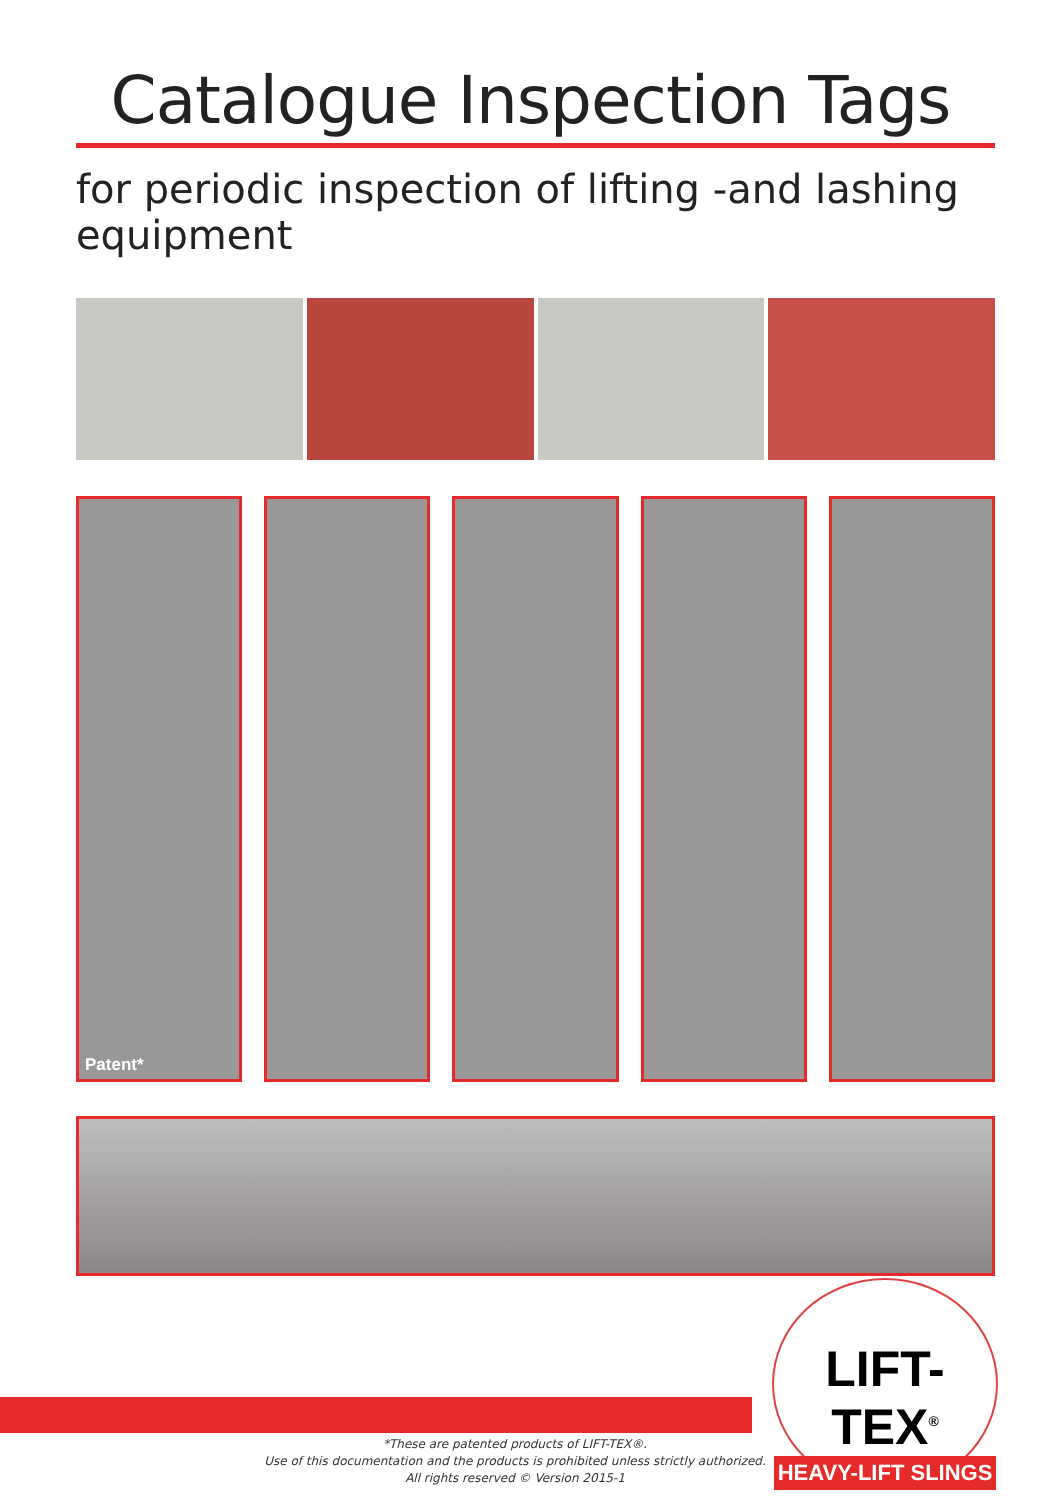Catalogue Inspection Tags
for periodic inspection of lifting -and lashing equipment
Patent*
LIFT-TEX<sup>®</sup>
HEAVY-LIFT SLINGS
*These are patented products of LIFT-TEX®.
Use of this documentation and the products is prohibited unless strictly authorized.
All rights reserved © Version 2015-1